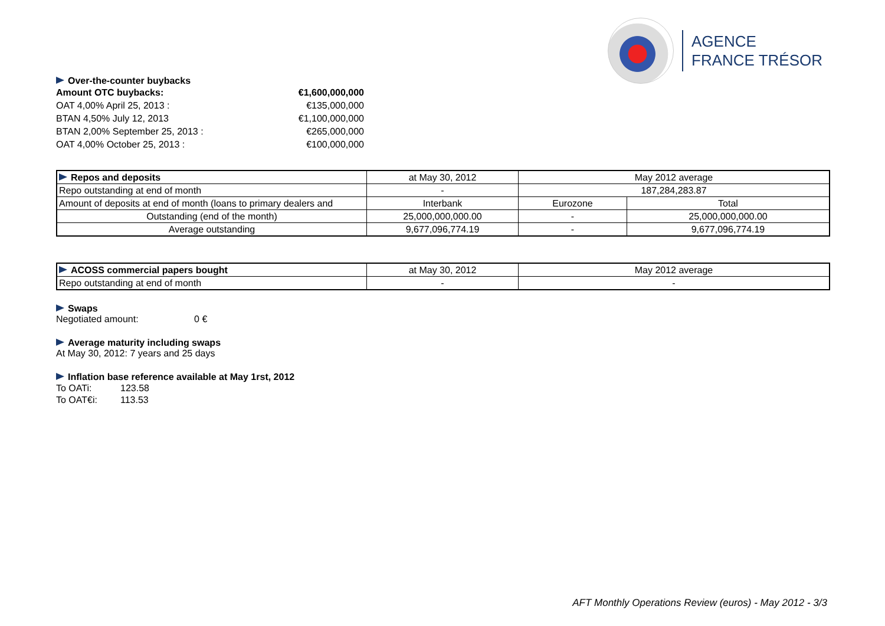AGENCE
FRANCE TRÉSOR
Over-the-counter buybacks
| Amount OTC buybacks: | €1,600,000,000 |
| OAT 4,00% April 25, 2013 : | €135,000,000 |
| BTAN 4,50% July 12, 2013 | €1,100,000,000 |
| BTAN 2,00% September 25, 2013 : | €265,000,000 |
| OAT 4,00% October 25, 2013 : | €100,000,000 |
| Repos and deposits | at May 30, 2012 | May 2012 average | |
| Repo outstanding at end of month | - | 187,284,283.87 | |
| Amount of deposits at end of month (loans to primary dealers and | Interbank | Eurozone | Total |
| Outstanding (end of the month) | 25,000,000,000.00 | - | 25,000,000,000.00 |
| Average outstanding | 9,677,096,774.19 | - | 9,677,096,774.19 |
| ACOSS commercial papers bought | at May 30, 2012 | May 2012 average |
| Repo outstanding at end of month | - | - |
Swaps
Negotiated amount: 0 €
Average maturity including swaps
At May 30, 2012: 7 years and 25 days
Inflation base reference available at May 1rst, 2012
| To OATi: | 123.58 |
| To OAT€i: | 113.53 |
AFT Monthly Operations Review (euros) - May 2012 - 3/3